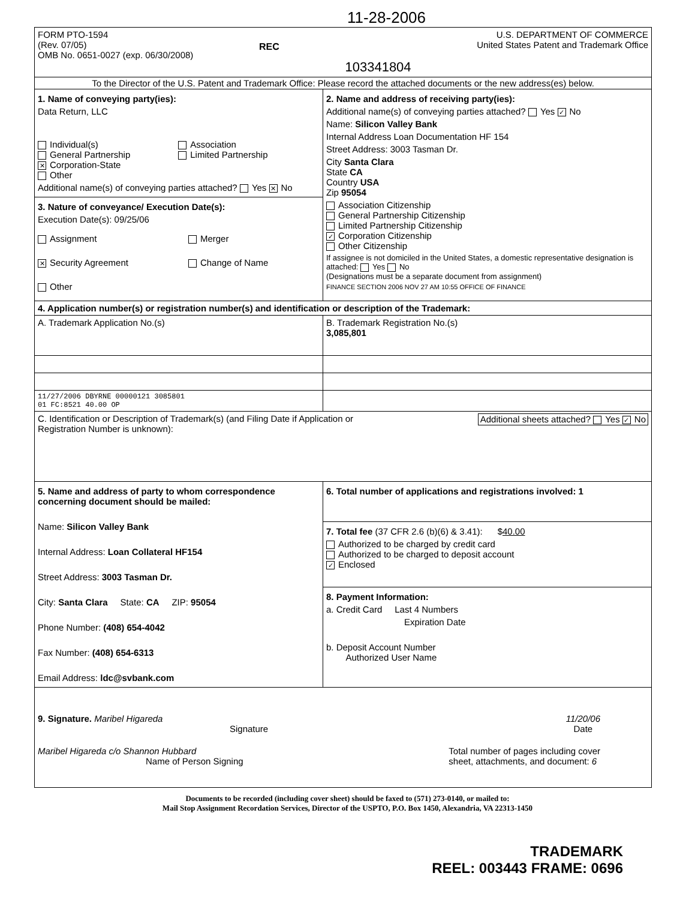11-28-2006
| FORM PTO-1594 (Rev. 07/05) OMB No. 0651-0027 (exp. 06/30/2008) REC 103341804 U.S. DEPARTMENT OF COMMERCE United States Patent and Trademark Office | |
| To the Director of the U.S. Patent and Trademark Office: Please record the attached documents or the new address(es) below. | |
| 1. Name of conveying party(ies): Data Return, LLC Individual(s) General Partnership ✕ Corporation-State Other Association Limited Partnership Additional name(s) of conveying parties attached? Yes ✕ No | 2. Name and address of receiving party(ies): Additional name(s) of conveying parties attached? Yes ✓ No Name: Silicon Valley Bank Internal Address Loan Documentation HF 154 Street Address: 3003 Tasman Dr. City Santa Clara State CA Country USA Zip 95054 Association Citizenship General Partnership Citizenship Limited Partnership Citizenship ✓ Corporation Citizenship Other Citizenship If assignee is not domiciled in the United States, a domestic representative designation is attached: Yes No (Designations must be a separate document from assignment) FINANCE SECTION 2006 NOV 27 AM 10:55 OFFICE OF FINANCE |
| 3. Nature of conveyance/ Execution Date(s): Execution Date(s): 09/25/06 Assignment ✕ Security Agreement Other Merger Change of Name | |
| 4. Application number(s) or registration number(s) and identification or description of the Trademark: | |
| A. Trademark Application No.(s) | B. Trademark Registration No.(s) 3,085,801 |
| 11/27/2006 DBYRNE 00000121 3085801 01 FC:8521 40.00 OP | |
| C. Identification or Description of Trademark(s) (and Filing Date if Application or Registration Number is unknown): Additional sheets attached? Yes ✓ No | |
| 5. Name and address of party to whom correspondence concerning document should be mailed: Name: Silicon Valley Bank Internal Address: Loan Collateral HF154 Street Address: 3003 Tasman Dr. City: Santa Clara State: CA ZIP: 95054 Phone Number: (408) 654-4042 Fax Number: (408) 654-6313 Email Address: ldc@svbank.com | 6. Total number of applications and registrations involved: 1 |
| | 7. Total fee (37 CFR 2.6 (b)(6) & 3.41): $ 40.00 Authorized to be charged by credit card Authorized to be charged to deposit account ✓ Enclosed |
| | 8. Payment Information: a. Credit Card Last 4 Numbers Expiration Date b. Deposit Account Number Authorized User Name |
| 9. Signature. Maribel Higareda Signature 11/20/06 Date Maribel Higareda c/o Shannon Hubbard Name of Person Signing Total number of pages including cover sheet, attachments, and document: 6 | |
Documents to be recorded (including cover sheet) should be faxed to (571) 273-0140, or mailed to:
Mail Stop Assignment Recordation Services, Director of the USPTO, P.O. Box 1450, Alexandria, VA 22313-1450
TRADEMARK
REEL: 003443 FRAME: 0696